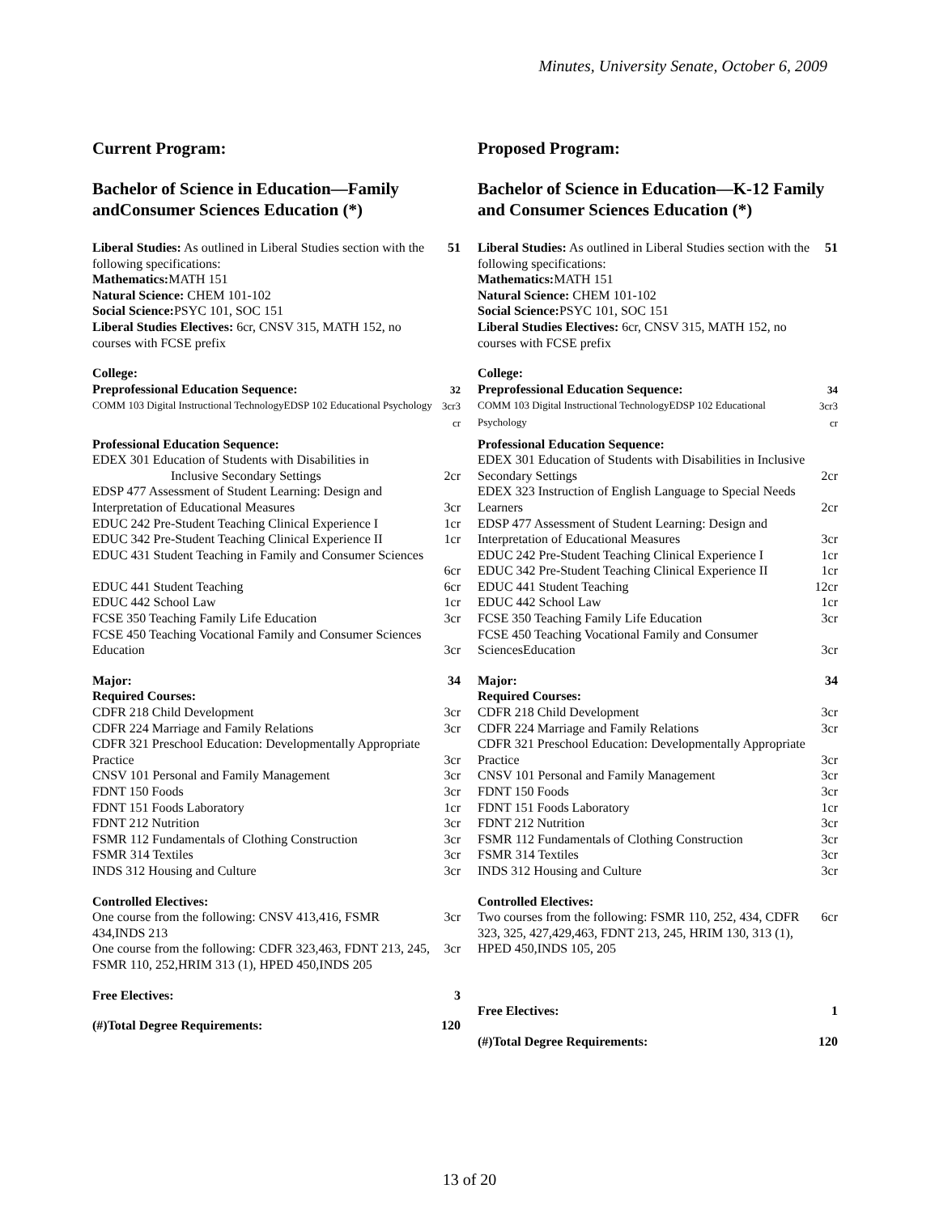Minutes, University Senate, October 6, 2009
Current Program:
Bachelor of Science in Education—Family andConsumer Sciences Education (*)
Liberal Studies: As outlined in Liberal Studies section with the following specifications:
Mathematics: MATH 151
Natural Science: CHEM 101-102
Social Science: PSYC 101, SOC 151
Liberal Studies Electives: 6cr, CNSV 315, MATH 152, no courses with FCSE prefix 51
College:
Preprofessional Education Sequence:
COMM 103 Digital Instructional TechnologyEDSP 102 Educational Psychology
32
3cr3 cr
Professional Education Sequence:
EDEX 301 Education of Students with Disabilities in Inclusive Secondary Settings
2cr
EDSP 477 Assessment of Student Learning: Design and Interpretation of Educational Measures
3cr
EDUC 242 Pre-Student Teaching Clinical Experience I 1cr
EDUC 342 Pre-Student Teaching Clinical Experience II 1cr
EDUC 431 Student Teaching in Family and Consumer Sciences
6cr
EDUC 441 Student Teaching 6cr
EDUC 442 School Law 1cr
FCSE 350 Teaching Family Life Education 3cr
FCSE 450 Teaching Vocational Family and Consumer Sciences Education
3cr
Major: 34
Required Courses:
CDFR 218 Child Development 3cr
CDFR 224 Marriage and Family Relations 3cr
CDFR 321 Preschool Education: Developmentally Appropriate Practice
3cr
CNSV 101 Personal and Family Management 3cr
FDNT 150 Foods 3cr
FDNT 151 Foods Laboratory 1cr
FDNT 212 Nutrition 3cr
FSMR 112 Fundamentals of Clothing Construction 3cr
FSMR 314 Textiles 3cr
INDS 312 Housing and Culture 3cr
Controlled Electives:
One course from the following: CNSV 413,416, FSMR 434,INDS 213 3cr
One course from the following: CDFR 323,463, FDNT 213, 245, FSMR 110, 252,HRIM 313 (1), HPED 450,INDS 205 3cr
Free Electives: 3
(#)Total Degree Requirements: 120
Proposed Program:
Bachelor of Science in Education—K-12 Family and Consumer Sciences Education (*)
Liberal Studies: As outlined in Liberal Studies section with the following specifications:
Mathematics: MATH 151
Natural Science: CHEM 101-102
Social Science: PSYC 101, SOC 151
Liberal Studies Electives: 6cr, CNSV 315, MATH 152, no courses with FCSE prefix 51
College:
Preprofessional Education Sequence:
COMM 103 Digital Instructional TechnologyEDSP 102 Educational Psychology
34
3cr3 cr
Professional Education Sequence:
EDEX 301 Education of Students with Disabilities in Inclusive Secondary Settings
2cr
EDEX 323 Instruction of English Language to Special Needs Learners
2cr
EDSP 477 Assessment of Student Learning: Design and Interpretation of Educational Measures
3cr
EDUC 242 Pre-Student Teaching Clinical Experience I 1cr
EDUC 342 Pre-Student Teaching Clinical Experience II 1cr
EDUC 441 Student Teaching 12cr
EDUC 442 School Law 1cr
FCSE 350 Teaching Family Life Education 3cr
FCSE 450 Teaching Vocational Family and Consumer SciencesEducation
3cr
Major: 34
Required Courses:
CDFR 218 Child Development 3cr
CDFR 224 Marriage and Family Relations 3cr
CDFR 321 Preschool Education: Developmentally Appropriate Practice
3cr
CNSV 101 Personal and Family Management 3cr
FDNT 150 Foods 3cr
FDNT 151 Foods Laboratory 1cr
FDNT 212 Nutrition 3cr
FSMR 112 Fundamentals of Clothing Construction 3cr
FSMR 314 Textiles 3cr
INDS 312 Housing and Culture 3cr
Controlled Electives:
Two courses from the following: FSMR 110, 252, 434, CDFR 323, 325, 427,429,463, FDNT 213, 245, HRIM 130, 313 (1), HPED 450,INDS 105, 205 6cr
Free Electives: 1
(#)Total Degree Requirements: 120
13 of 20